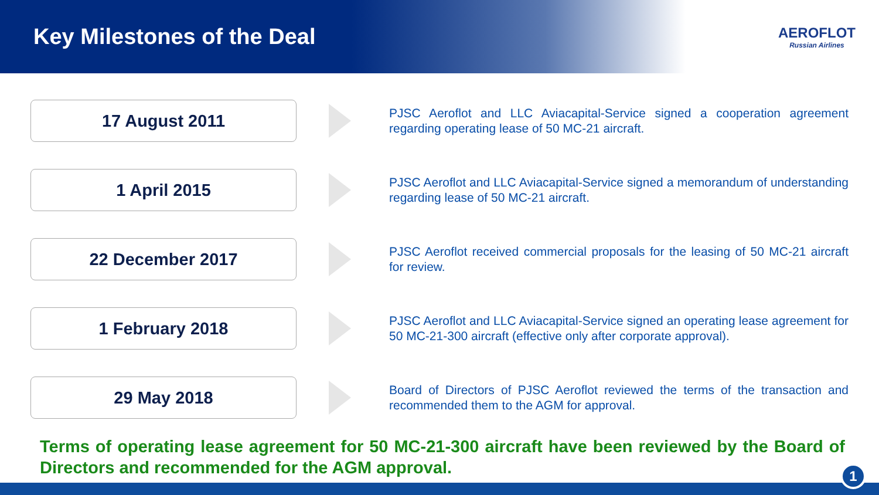Key Milestones of the Deal
AEROFLOT
Russian Airlines
17 August 2011
PJSC Aeroflot and LLC Aviacapital-Service signed a cooperation agreement regarding operating lease of 50 MC-21 aircraft.
1 April 2015
PJSC Aeroflot and LLC Aviacapital-Service signed a memorandum of understanding regarding lease of 50 MC-21 aircraft.
22 December 2017
PJSC Aeroflot received commercial proposals for the leasing of 50 MC-21 aircraft for review.
1 February 2018
PJSC Aeroflot and LLC Aviacapital-Service signed an operating lease agreement for 50 MC-21-300 aircraft (effective only after corporate approval).
29 May 2018
Board of Directors of PJSC Aeroflot reviewed the terms of the transaction and recommended them to the AGM for approval.
Terms of operating lease agreement for 50 MC-21-300 aircraft have been reviewed by the Board of Directors and recommended for the AGM approval.
1